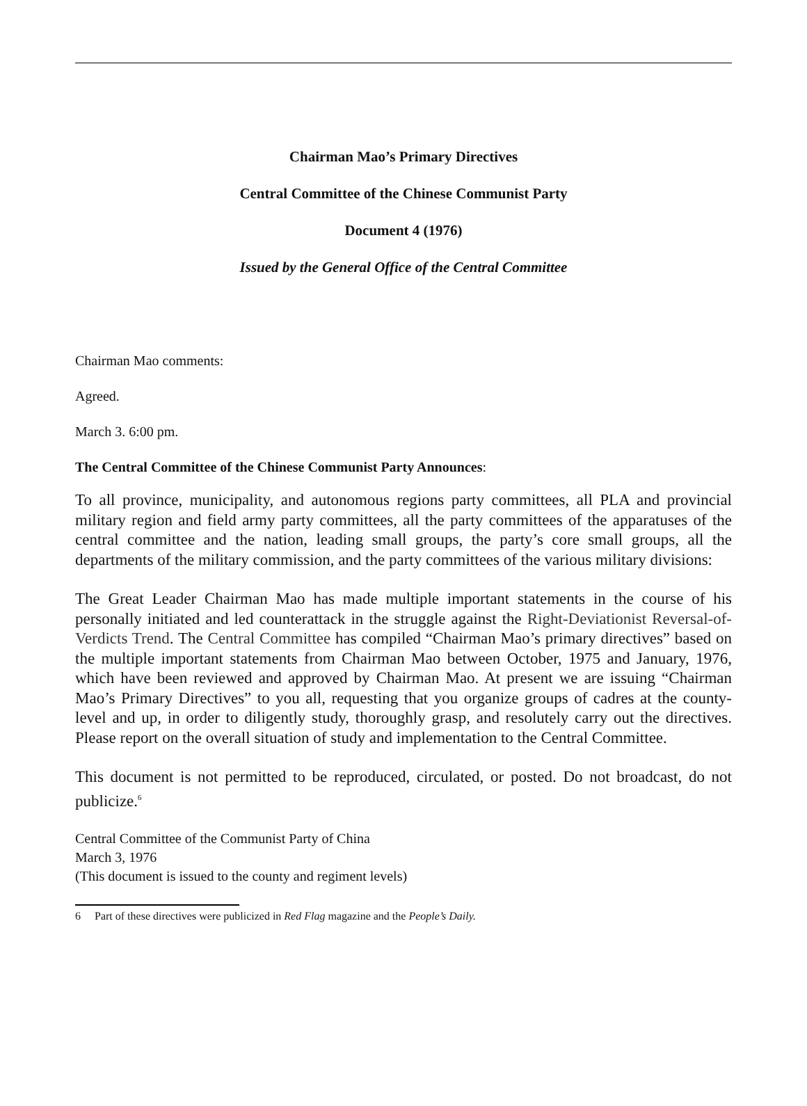Chairman Mao’s Primary Directives
Central Committee of the Chinese Communist Party
Document 4 (1976)
Issued by the General Office of the Central Committee
Chairman Mao comments:
Agreed.
March 3. 6:00 pm.
The Central Committee of the Chinese Communist Party Announces:
To all province, municipality, and autonomous regions party committees, all PLA and provincial military region and field army party committees, all the party committees of the apparatuses of the central committee and the nation, leading small groups, the party’s core small groups, all the departments of the military commission, and the party committees of the various military divisions:
The Great Leader Chairman Mao has made multiple important statements in the course of his personally initiated and led counterattack in the struggle against the Right-Deviationist Reversal-of-Verdicts Trend. The Central Committee has compiled “Chairman Mao’s primary directives” based on the multiple important statements from Chairman Mao between October, 1975 and January, 1976, which have been reviewed and approved by Chairman Mao. At present we are issuing “Chairman Mao’s Primary Directives” to you all, requesting that you organize groups of cadres at the county-level and up, in order to diligently study, thoroughly grasp, and resolutely carry out the directives. Please report on the overall situation of study and implementation to the Central Committee.
This document is not permitted to be reproduced, circulated, or posted. Do not broadcast, do not publicize.<sup>6</sup>
Central Committee of the Communist Party of China
March 3, 1976
(This document is issued to the county and regiment levels)
6 Part of these directives were publicized in Red Flag magazine and the People’s Daily.